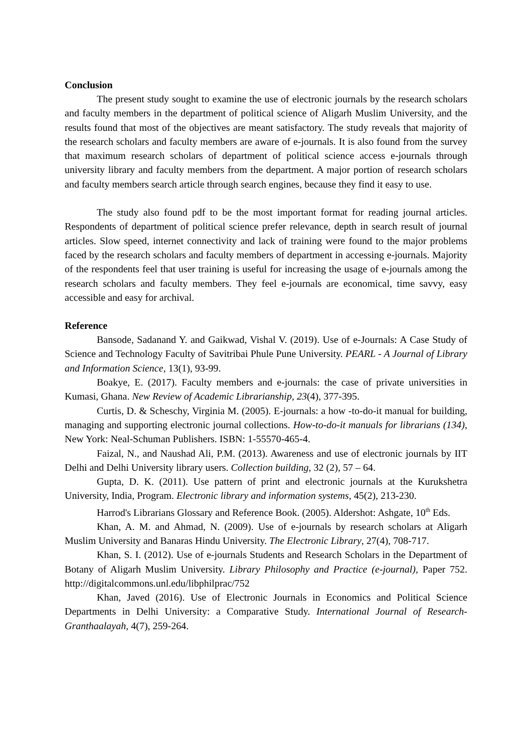Conclusion
The present study sought to examine the use of electronic journals by the research scholars and faculty members in the department of political science of Aligarh Muslim University, and the results found that most of the objectives are meant satisfactory. The study reveals that majority of the research scholars and faculty members are aware of e-journals. It is also found from the survey that maximum research scholars of department of political science access e-journals through university library and faculty members from the department. A major portion of research scholars and faculty members search article through search engines, because they find it easy to use.
The study also found pdf to be the most important format for reading journal articles. Respondents of department of political science prefer relevance, depth in search result of journal articles. Slow speed, internet connectivity and lack of training were found to the major problems faced by the research scholars and faculty members of department in accessing e-journals. Majority of the respondents feel that user training is useful for increasing the usage of e-journals among the research scholars and faculty members. They feel e-journals are economical, time savvy, easy accessible and easy for archival.
Reference
Bansode, Sadanand Y. and Gaikwad, Vishal V. (2019). Use of e-Journals: A Case Study of Science and Technology Faculty of Savitribai Phule Pune University. PEARL - A Journal of Library and Information Science, 13(1), 93-99.
Boakye, E. (2017). Faculty members and e-journals: the case of private universities in Kumasi, Ghana. New Review of Academic Librarianship, 23(4), 377-395.
Curtis, D. & Scheschy, Virginia M. (2005). E-journals: a how -to-do-it manual for building, managing and supporting electronic journal collections. How-to-do-it manuals for librarians (134), New York: Neal-Schuman Publishers. ISBN: 1-55570-465-4.
Faizal, N., and Naushad Ali, P.M. (2013). Awareness and use of electronic journals by IIT Delhi and Delhi University library users. Collection building, 32 (2), 57 – 64.
Gupta, D. K. (2011). Use pattern of print and electronic journals at the Kurukshetra University, India, Program. Electronic library and information systems, 45(2), 213-230.
Harrod's Librarians Glossary and Reference Book. (2005). Aldershot: Ashgate, 10<sup>th</sup> Eds.
Khan, A. M. and Ahmad, N. (2009). Use of e-journals by research scholars at Aligarh Muslim University and Banaras Hindu University. The Electronic Library, 27(4), 708-717.
Khan, S. I. (2012). Use of e-journals Students and Research Scholars in the Department of Botany of Aligarh Muslim University. Library Philosophy and Practice (e-journal), Paper 752. http://digitalcommons.unl.edu/libphilprac/752
Khan, Javed (2016). Use of Electronic Journals in Economics and Political Science Departments in Delhi University: a Comparative Study. International Journal of Research-Granthaalayah, 4(7), 259-264.